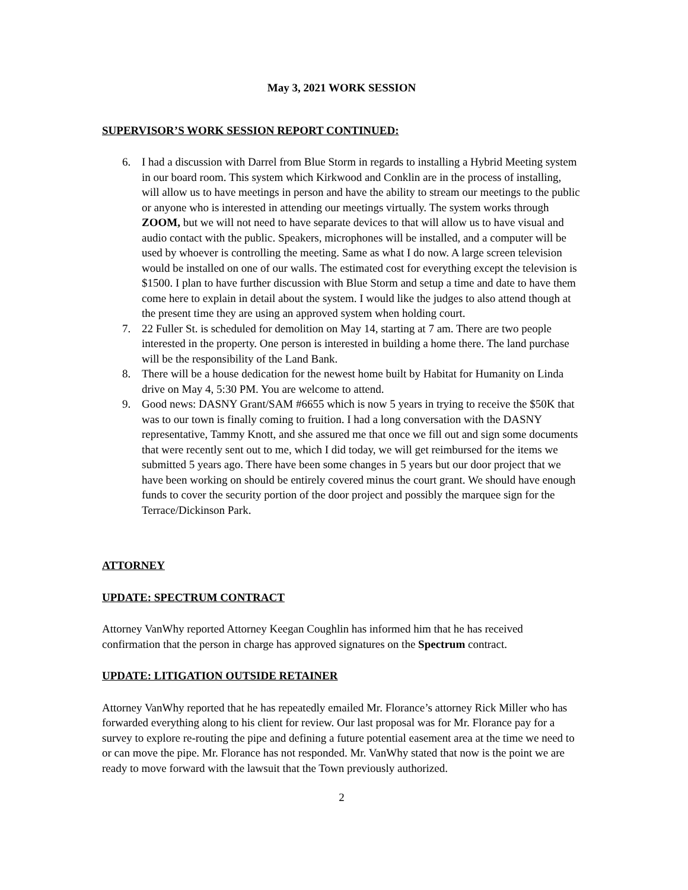May 3, 2021 WORK SESSION
SUPERVISOR’S WORK SESSION REPORT CONTINUED:
6. I had a discussion with Darrel from Blue Storm in regards to installing a Hybrid Meeting system in our board room. This system which Kirkwood and Conklin are in the process of installing, will allow us to have meetings in person and have the ability to stream our meetings to the public or anyone who is interested in attending our meetings virtually. The system works through ZOOM, but we will not need to have separate devices to that will allow us to have visual and audio contact with the public. Speakers, microphones will be installed, and a computer will be used by whoever is controlling the meeting. Same as what I do now. A large screen television would be installed on one of our walls. The estimated cost for everything except the television is $1500. I plan to have further discussion with Blue Storm and setup a time and date to have them come here to explain in detail about the system. I would like the judges to also attend though at the present time they are using an approved system when holding court.
7. 22 Fuller St. is scheduled for demolition on May 14, starting at 7 am. There are two people interested in the property. One person is interested in building a home there. The land purchase will be the responsibility of the Land Bank.
8. There will be a house dedication for the newest home built by Habitat for Humanity on Linda drive on May 4, 5:30 PM. You are welcome to attend.
9. Good news: DASNY Grant/SAM #6655 which is now 5 years in trying to receive the $50K that was to our town is finally coming to fruition. I had a long conversation with the DASNY representative, Tammy Knott, and she assured me that once we fill out and sign some documents that were recently sent out to me, which I did today, we will get reimbursed for the items we submitted 5 years ago. There have been some changes in 5 years but our door project that we have been working on should be entirely covered minus the court grant. We should have enough funds to cover the security portion of the door project and possibly the marquee sign for the Terrace/Dickinson Park.
ATTORNEY
UPDATE: SPECTRUM CONTRACT
Attorney VanWhy reported Attorney Keegan Coughlin has informed him that he has received confirmation that the person in charge has approved signatures on the Spectrum contract.
UPDATE: LITIGATION OUTSIDE RETAINER
Attorney VanWhy reported that he has repeatedly emailed Mr. Florance’s attorney Rick Miller who has forwarded everything along to his client for review. Our last proposal was for Mr. Florance pay for a survey to explore re-routing the pipe and defining a future potential easement area at the time we need to or can move the pipe. Mr. Florance has not responded. Mr. VanWhy stated that now is the point we are ready to move forward with the lawsuit that the Town previously authorized.
2